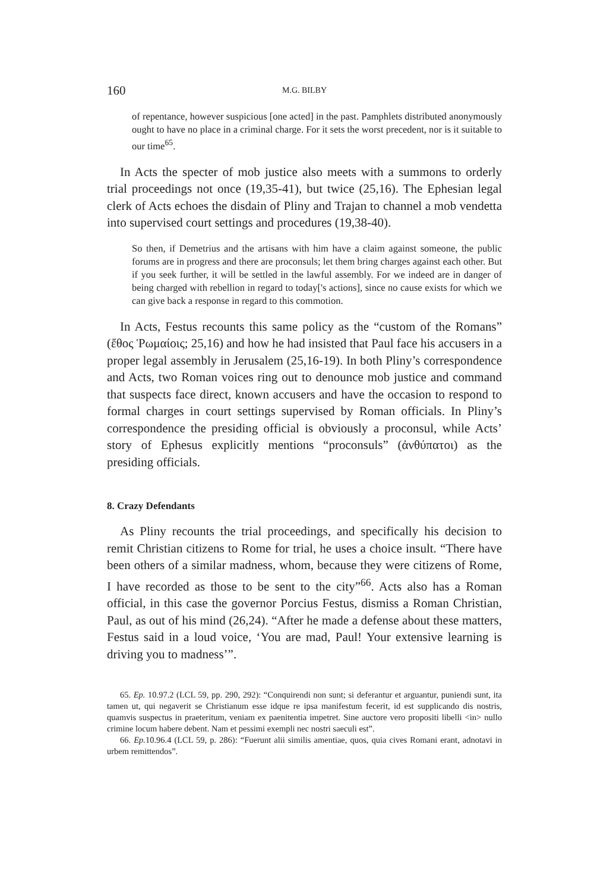160 M.G. BILBY
of repentance, however suspicious [one acted] in the past. Pamphlets distributed anonymously ought to have no place in a criminal charge. For it sets the worst precedent, nor is it suitable to our time<sup>65</sup>.
In Acts the specter of mob justice also meets with a summons to orderly trial proceedings not once (19,35-41), but twice (25,16). The Ephesian legal clerk of Acts echoes the disdain of Pliny and Trajan to channel a mob vendetta into supervised court settings and procedures (19,38-40).
So then, if Demetrius and the artisans with him have a claim against someone, the public forums are in progress and there are proconsuls; let them bring charges against each other. But if you seek further, it will be settled in the lawful assembly. For we indeed are in danger of being charged with rebellion in regard to today['s actions], since no cause exists for which we can give back a response in regard to this commotion.
In Acts, Festus recounts this same policy as the “custom of the Romans” (ἔθος Ῥωμαίοις; 25,16) and how he had insisted that Paul face his accusers in a proper legal assembly in Jerusalem (25,16-19). In both Pliny’s correspondence and Acts, two Roman voices ring out to denounce mob justice and command that suspects face direct, known accusers and have the occasion to respond to formal charges in court settings supervised by Roman officials. In Pliny’s correspondence the presiding official is obviously a proconsul, while Acts’ story of Ephesus explicitly mentions “proconsuls” (ἀνθύπατοι) as the presiding officials.
8. Crazy Defendants
As Pliny recounts the trial proceedings, and specifically his decision to remit Christian citizens to Rome for trial, he uses a choice insult. “There have been others of a similar madness, whom, because they were citizens of Rome, I have recorded as those to be sent to the city”<sup>66</sup>. Acts also has a Roman official, in this case the governor Porcius Festus, dismiss a Roman Christian, Paul, as out of his mind (26,24). “After he made a defense about these matters, Festus said in a loud voice, ‘You are mad, Paul! Your extensive learning is driving you to madness’”.
65. Ep. 10.97.2 (LCL 59, pp. 290, 292): “Conquirendi non sunt; si deferantur et arguantur, puniendi sunt, ita tamen ut, qui negaverit se Christianum esse idque re ipsa manifestum fecerit, id est supplicando dis nostris, quamvis suspectus in praeteritum, veniam ex paenitentia impetret. Sine auctore vero propositi libelli <in> nullo crimine locum habere debent. Nam et pessimi exempli nec nostri saeculi est”.
66. Ep. 10.96.4 (LCL 59, p. 286): “Fuerunt alii similis amentiae, quos, quia cives Romani erant, adnotavi in urbem remittendos”.